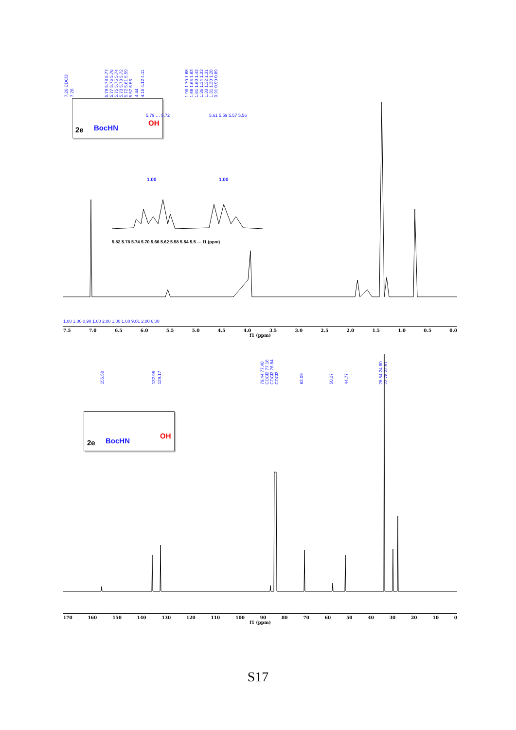7.26 CDCl3 7.26 5.79 5.78 5.77 5.77 5.76 5.76 5.75 5.75 5.74 5.73 5.73 5.72 5.72 5.61 5.59 5.57 5.56 4.44 4.15 4.12 4.11 1.90 1.70 1.68 1.66 1.65 1.63 1.61 1.60 1.43 1.36 1.34 1.33 1.33 1.32 1.31 1.31 1.30 1.28 0.91 0.90 0.89
2e BocHN
OH
5.79 … 5.72
5.61 5.59 5.57 5.56
1.00
1.00
5.82 5.78 5.74 5.70 5.66 5.62 5.58 5.54 5.5 — f1 (ppm)
1.00 1.00 0.90 1.00 2.00 1.00 1.00 9.01 2.00 6.00
7.5 7.0 6.5 6.0 5.5 5.0 4.5 4.0 3.5 3.0 2.5 2.0 1.5 1.0 0.5 0.0
f1 (ppm)
155.50 132.95 129.17 79.44 77.48 CDCl3 77.16 CDCl3 76.84 CDCl3 63.09 50.27 44.77 28.54 24.80 22.78 22.51
2e BocHN
OH
170 160 150 140 130 120 110 100 90 80 70 60 50 40 30 20 10 0
f1 (ppm)
S17